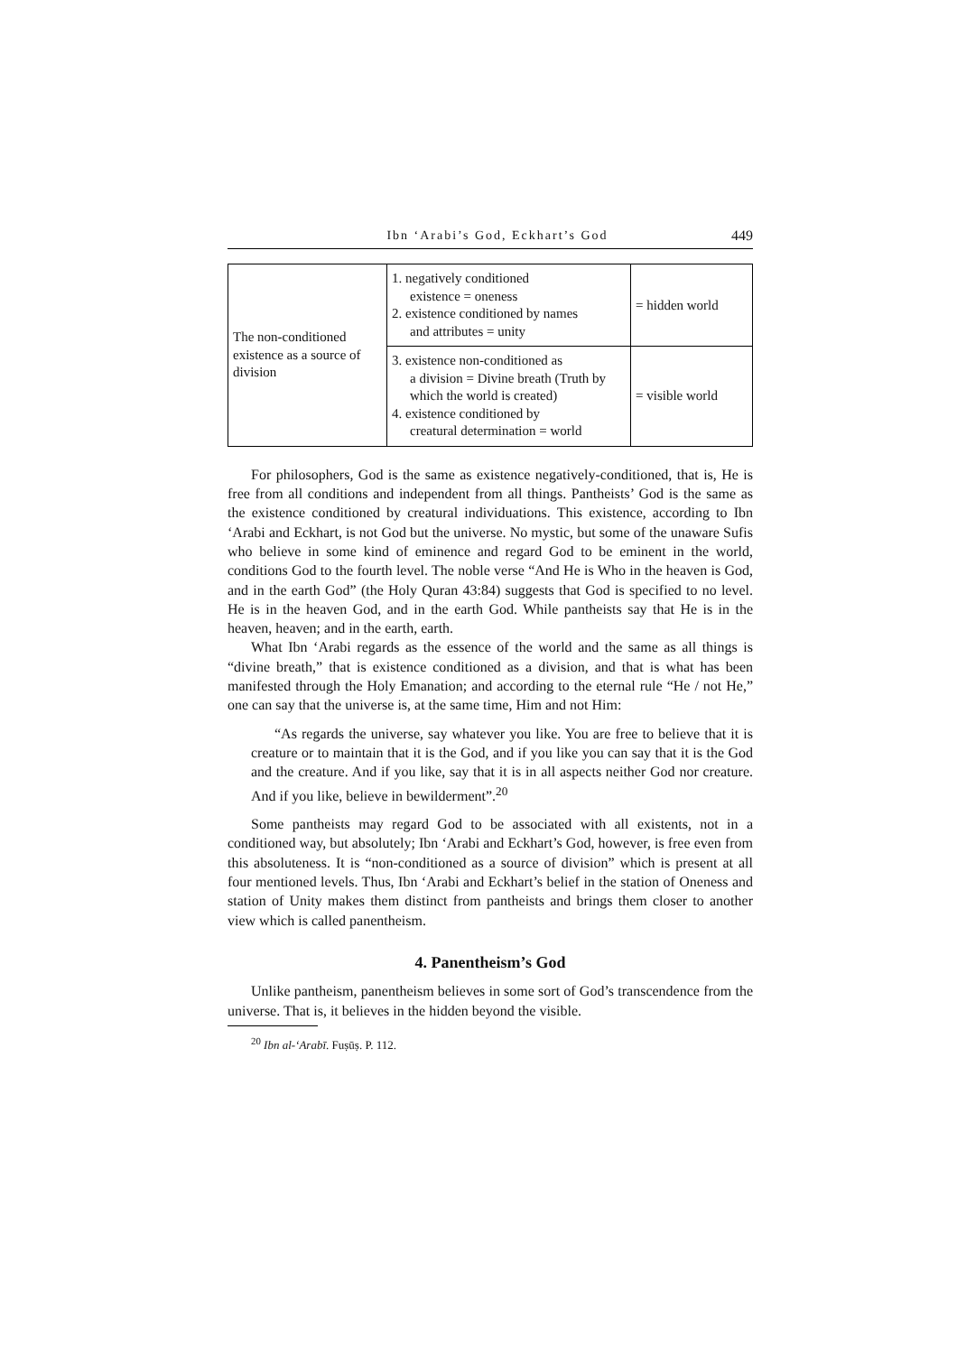Ibn ‘Arabi’s God, Eckhart’s God 449
| The non-conditioned existence as a source of division | 1. negatively conditioned existence = oneness 2. existence conditioned by names and attributes = unity | = hidden world |
| | 3. existence non-conditioned as a division = Divine breath (Truth by which the world is created) 4. existence conditioned by creatural determination = world | = visible world |
For philosophers, God is the same as existence negatively-conditioned, that is, He is free from all conditions and independent from all things. Pantheists’ God is the same as the existence conditioned by creatural individuations. This existence, according to Ibn ‘Arabi and Eckhart, is not God but the universe. No mystic, but some of the unaware Sufis who believe in some kind of eminence and regard God to be eminent in the world, conditions God to the fourth level. The noble verse “And He is Who in the heaven is God, and in the earth God” (the Holy Quran 43:84) suggests that God is specified to no level. He is in the heaven God, and in the earth God. While pantheists say that He is in the heaven, heaven; and in the earth, earth.
What Ibn ‘Arabi regards as the essence of the world and the same as all things is “divine breath,” that is existence conditioned as a division, and that is what has been manifested through the Holy Emanation; and according to the eternal rule “He / not He,” one can say that the universe is, at the same time, Him and not Him:
“As regards the universe, say whatever you like. You are free to believe that it is creature or to maintain that it is the God, and if you like you can say that it is the God and the creature. And if you like, say that it is in all aspects neither God nor creature. And if you like, believe in bewilderment”.<sup>20</sup>
Some pantheists may regard God to be associated with all existents, not in a conditioned way, but absolutely; Ibn ‘Arabi and Eckhart’s God, however, is free even from this absoluteness. It is “non-conditioned as a source of division” which is present at all four mentioned levels. Thus, Ibn ‘Arabi and Eckhart’s belief in the station of Oneness and station of Unity makes them distinct from pantheists and brings them closer to another view which is called panentheism.
4. Panentheism’s God
Unlike pantheism, panentheism believes in some sort of God’s transcendence from the universe. That is, it believes in the hidden beyond the visible.
<sup>20</sup> Ibn al-‘Arabī. Fuṣūṣ. P. 112.